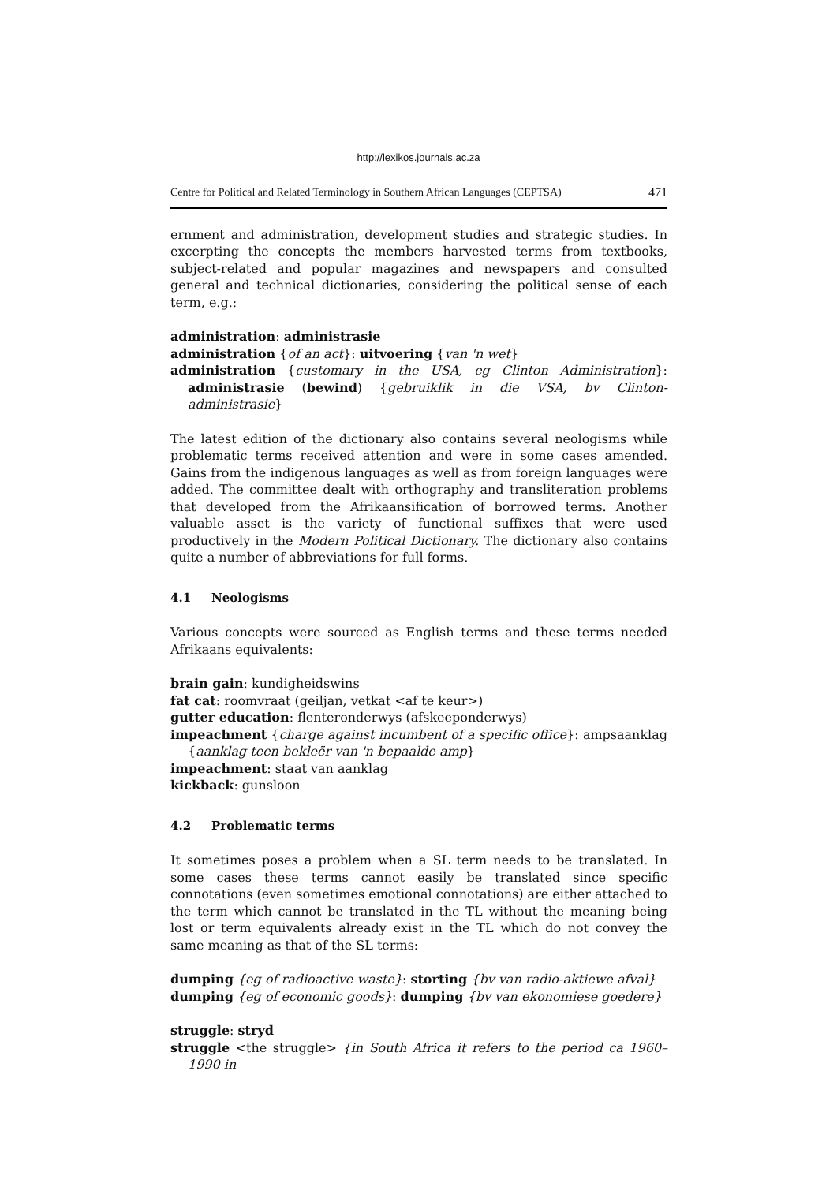http://lexikos.journals.ac.za
Centre for Political and Related Terminology in Southern African Languages (CEPTSA) 471
ernment and administration, development studies and strategic studies. In excerpting the concepts the members harvested terms from textbooks, subject-related and popular magazines and newspapers and consulted general and technical dictionaries, considering the political sense of each term, e.g.:
administration: administrasie
administration {of an act}: uitvoering {van 'n wet}
administration {customary in the USA, eg Clinton Administration}: administrasie (bewind) {gebruiklik in die VSA, bv Clinton-administrasie}
The latest edition of the dictionary also contains several neologisms while problematic terms received attention and were in some cases amended. Gains from the indigenous languages as well as from foreign languages were added. The committee dealt with orthography and transliteration problems that developed from the Afrikaansification of borrowed terms. Another valuable asset is the variety of functional suffixes that were used productively in the Modern Political Dictionary. The dictionary also contains quite a number of abbreviations for full forms.
4.1 Neologisms
Various concepts were sourced as English terms and these terms needed Afrikaans equivalents:
brain gain: kundigheidswins
fat cat: roomvraat (geiljan, vetkat <af te keur>)
gutter education: flenteronderwys (afskeeponderwys)
impeachment {charge against incumbent of a specific office}: ampsaanklag {aanklag teen bekleër van 'n bepaalde amp}
impeachment: staat van aanklag
kickback: gunsloon
4.2 Problematic terms
It sometimes poses a problem when a SL term needs to be translated. In some cases these terms cannot easily be translated since specific connotations (even sometimes emotional connotations) are either attached to the term which cannot be translated in the TL without the meaning being lost or term equivalents already exist in the TL which do not convey the same meaning as that of the SL terms:
dumping {eg of radioactive waste}: storting {bv van radio-aktiewe afval}
dumping {eg of economic goods}: dumping {bv van ekonomiese goedere}
struggle: stryd
struggle <the struggle> {in South Africa it refers to the period ca 1960–1990 in